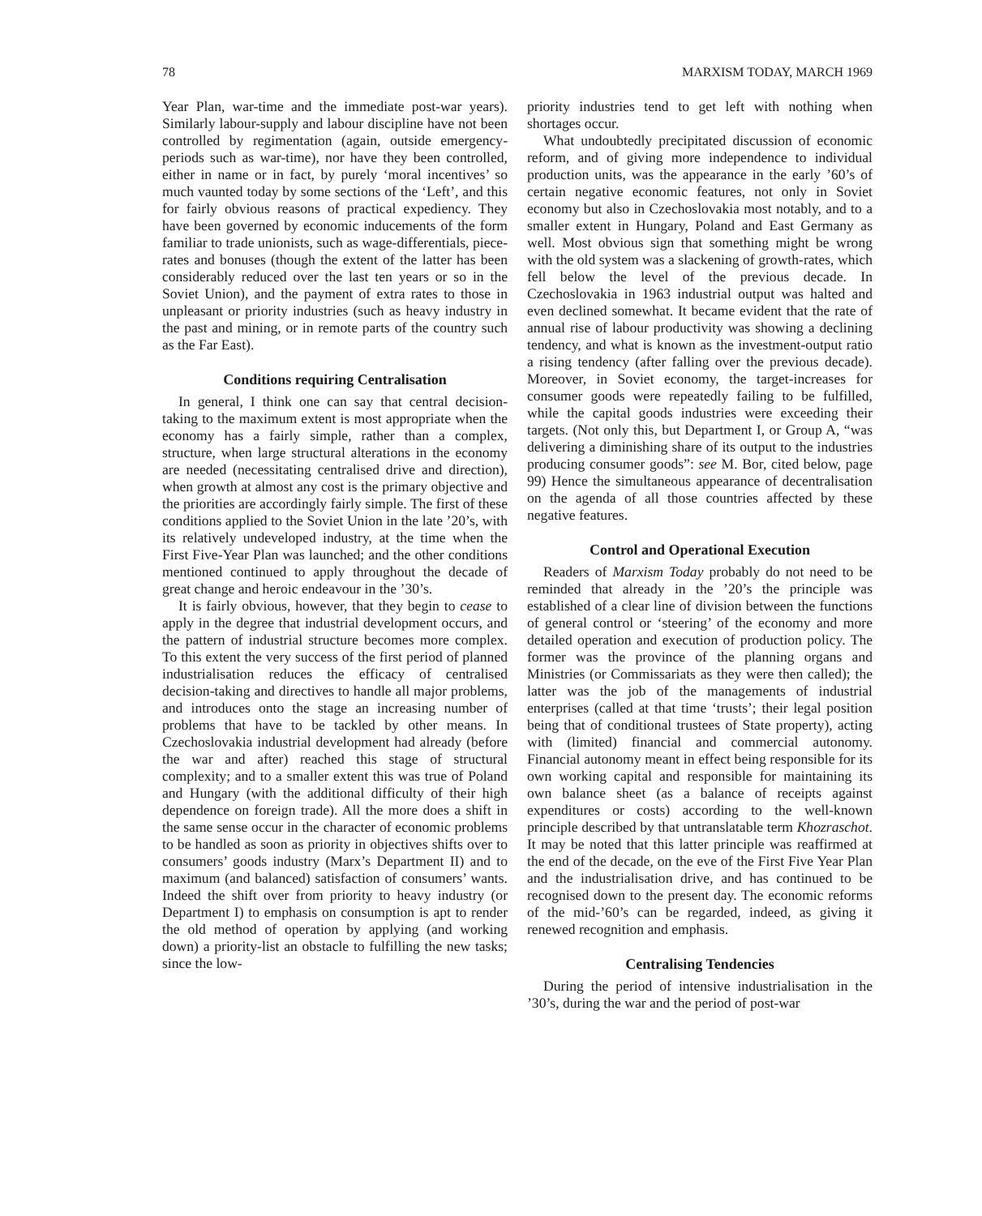78 MARXISM TODAY, MARCH 1969
Year Plan, war-time and the immediate post-war years). Similarly labour-supply and labour discipline have not been controlled by regimentation (again, outside emergency-periods such as war-time), nor have they been controlled, either in name or in fact, by purely ‘moral incentives’ so much vaunted today by some sections of the ‘Left’, and this for fairly obvious reasons of practical expediency. They have been governed by economic inducements of the form familiar to trade unionists, such as wage-differentials, piece-rates and bonuses (though the extent of the latter has been considerably reduced over the last ten years or so in the Soviet Union), and the payment of extra rates to those in unpleasant or priority industries (such as heavy industry in the past and mining, or in remote parts of the country such as the Far East).
Conditions requiring Centralisation
In general, I think one can say that central decision-taking to the maximum extent is most appropriate when the economy has a fairly simple, rather than a complex, structure, when large structural alterations in the economy are needed (necessitating centralised drive and direction), when growth at almost any cost is the primary objective and the priorities are accordingly fairly simple. The first of these conditions applied to the Soviet Union in the late ’20’s, with its relatively undeveloped industry, at the time when the First Five-Year Plan was launched; and the other conditions mentioned continued to apply throughout the decade of great change and heroic endeavour in the ’30’s.
It is fairly obvious, however, that they begin to cease to apply in the degree that industrial development occurs, and the pattern of industrial structure becomes more complex. To this extent the very success of the first period of planned industrialisation reduces the efficacy of centralised decision-taking and directives to handle all major problems, and introduces onto the stage an increasing number of problems that have to be tackled by other means. In Czechoslovakia industrial development had already (before the war and after) reached this stage of structural complexity; and to a smaller extent this was true of Poland and Hungary (with the additional difficulty of their high dependence on foreign trade). All the more does a shift in the same sense occur in the character of economic problems to be handled as soon as priority in objectives shifts over to consumers’ goods industry (Marx’s Department II) and to maximum (and balanced) satisfaction of consumers’ wants. Indeed the shift over from priority to heavy industry (or Department I) to emphasis on consumption is apt to render the old method of operation by applying (and working down) a priority-list an obstacle to fulfilling the new tasks; since the low-
priority industries tend to get left with nothing when shortages occur.
What undoubtedly precipitated discussion of economic reform, and of giving more independence to individual production units, was the appearance in the early ’60’s of certain negative economic features, not only in Soviet economy but also in Czechoslovakia most notably, and to a smaller extent in Hungary, Poland and East Germany as well. Most obvious sign that something might be wrong with the old system was a slackening of growth-rates, which fell below the level of the previous decade. In Czechoslovakia in 1963 industrial output was halted and even declined somewhat. It became evident that the rate of annual rise of labour productivity was showing a declining tendency, and what is known as the investment-output ratio a rising tendency (after falling over the previous decade). Moreover, in Soviet economy, the target-increases for consumer goods were repeatedly failing to be fulfilled, while the capital goods industries were exceeding their targets. (Not only this, but Department I, or Group A, “was delivering a diminishing share of its output to the industries producing consumer goods”: see M. Bor, cited below, page 99) Hence the simultaneous appearance of decentralisation on the agenda of all those countries affected by these negative features.
Control and Operational Execution
Readers of Marxism Today probably do not need to be reminded that already in the ’20’s the principle was established of a clear line of division between the functions of general control or ‘steering’ of the economy and more detailed operation and execution of production policy. The former was the province of the planning organs and Ministries (or Commissariats as they were then called); the latter was the job of the managements of industrial enterprises (called at that time ‘trusts’; their legal position being that of conditional trustees of State property), acting with (limited) financial and commercial autonomy. Financial autonomy meant in effect being responsible for its own working capital and responsible for maintaining its own balance sheet (as a balance of receipts against expenditures or costs) according to the well-known principle described by that untranslatable term Khozraschot. It may be noted that this latter principle was reaffirmed at the end of the decade, on the eve of the First Five Year Plan and the industrialisation drive, and has continued to be recognised down to the present day. The economic reforms of the mid-’60’s can be regarded, indeed, as giving it renewed recognition and emphasis.
Centralising Tendencies
During the period of intensive industrialisation in the ’30’s, during the war and the period of post-war